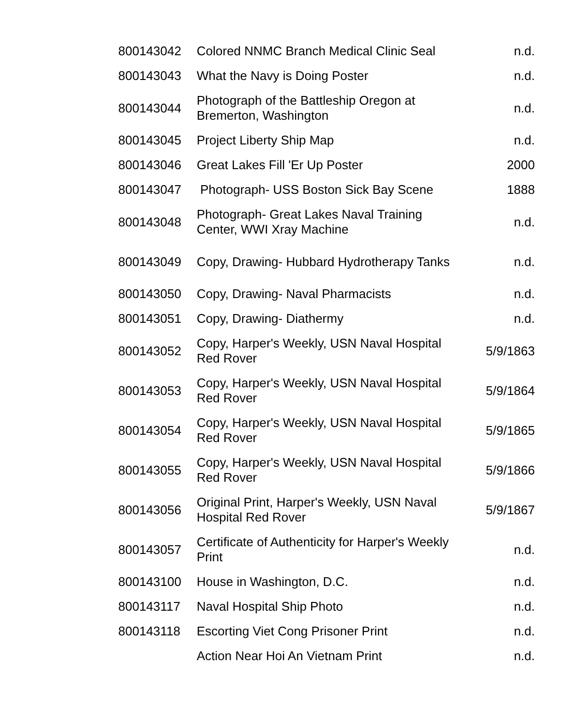| 800143042 | Colored NNMC Branch Medical Clinic Seal | n.d. |
| 800143043 | What the Navy is Doing Poster | n.d. |
| 800143044 | Photograph of the Battleship Oregon at Bremerton, Washington | n.d. |
| 800143045 | Project Liberty Ship Map | n.d. |
| 800143046 | Great Lakes Fill 'Er Up Poster | 2000 |
| 800143047 | Photograph- USS Boston Sick Bay Scene | 1888 |
| 800143048 | Photograph- Great Lakes Naval Training Center, WWI Xray Machine | n.d. |
| 800143049 | Copy, Drawing- Hubbard Hydrotherapy Tanks | n.d. |
| 800143050 | Copy, Drawing- Naval Pharmacists | n.d. |
| 800143051 | Copy, Drawing- Diathermy | n.d. |
| 800143052 | Copy, Harper's Weekly, USN Naval Hospital Red Rover | 5/9/1863 |
| 800143053 | Copy, Harper's Weekly, USN Naval Hospital Red Rover | 5/9/1864 |
| 800143054 | Copy, Harper's Weekly, USN Naval Hospital Red Rover | 5/9/1865 |
| 800143055 | Copy, Harper's Weekly, USN Naval Hospital Red Rover | 5/9/1866 |
| 800143056 | Original Print, Harper's Weekly, USN Naval Hospital Red Rover | 5/9/1867 |
| 800143057 | Certificate of Authenticity for Harper's Weekly Print | n.d. |
| 800143100 | House in Washington, D.C. | n.d. |
| 800143117 | Naval Hospital Ship Photo | n.d. |
| 800143118 | Escorting Viet Cong Prisoner Print | n.d. |
| | Action Near Hoi An Vietnam Print | n.d. |